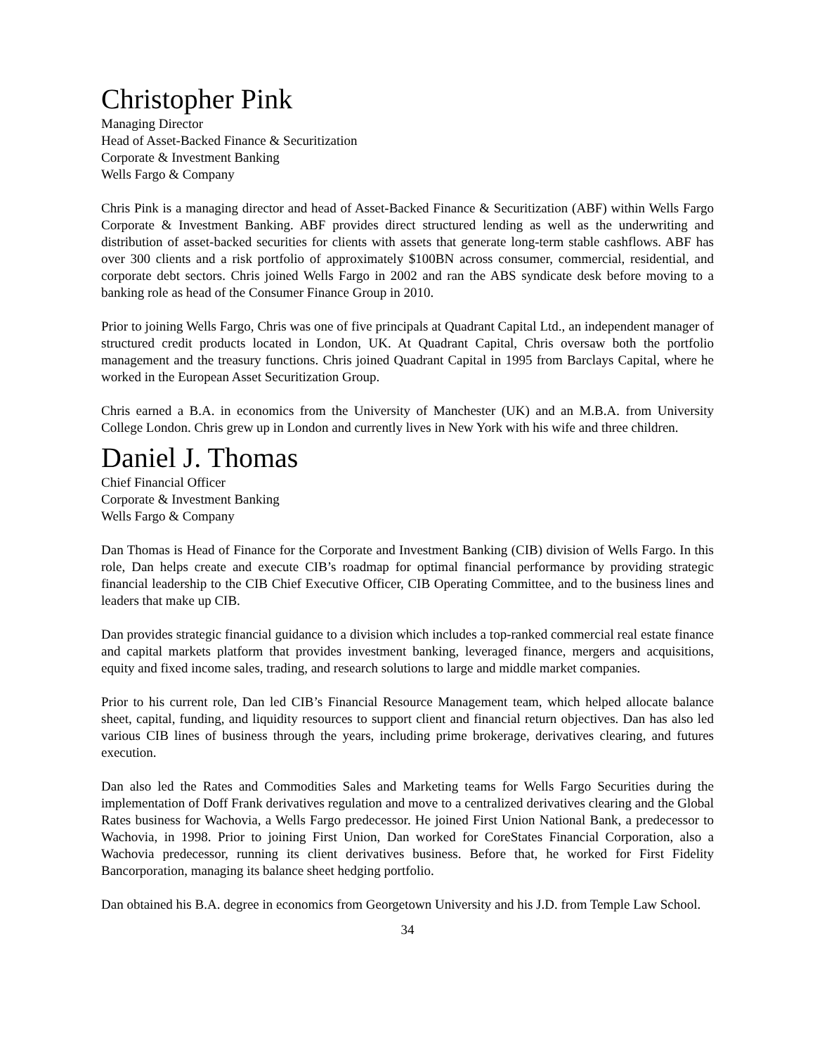Christopher Pink
Managing Director
Head of Asset-Backed Finance & Securitization
Corporate & Investment Banking
Wells Fargo & Company
Chris Pink is a managing director and head of Asset-Backed Finance & Securitization (ABF) within Wells Fargo Corporate & Investment Banking. ABF provides direct structured lending as well as the underwriting and distribution of asset-backed securities for clients with assets that generate long-term stable cashflows. ABF has over 300 clients and a risk portfolio of approximately $100BN across consumer, commercial, residential, and corporate debt sectors. Chris joined Wells Fargo in 2002 and ran the ABS syndicate desk before moving to a banking role as head of the Consumer Finance Group in 2010.
Prior to joining Wells Fargo, Chris was one of five principals at Quadrant Capital Ltd., an independent manager of structured credit products located in London, UK. At Quadrant Capital, Chris oversaw both the portfolio management and the treasury functions. Chris joined Quadrant Capital in 1995 from Barclays Capital, where he worked in the European Asset Securitization Group.
Chris earned a B.A. in economics from the University of Manchester (UK) and an M.B.A. from University College London. Chris grew up in London and currently lives in New York with his wife and three children.
Daniel J. Thomas
Chief Financial Officer
Corporate & Investment Banking
Wells Fargo & Company
Dan Thomas is Head of Finance for the Corporate and Investment Banking (CIB) division of Wells Fargo. In this role, Dan helps create and execute CIB’s roadmap for optimal financial performance by providing strategic financial leadership to the CIB Chief Executive Officer, CIB Operating Committee, and to the business lines and leaders that make up CIB.
Dan provides strategic financial guidance to a division which includes a top-ranked commercial real estate finance and capital markets platform that provides investment banking, leveraged finance, mergers and acquisitions, equity and fixed income sales, trading, and research solutions to large and middle market companies.
Prior to his current role, Dan led CIB’s Financial Resource Management team, which helped allocate balance sheet, capital, funding, and liquidity resources to support client and financial return objectives. Dan has also led various CIB lines of business through the years, including prime brokerage, derivatives clearing, and futures execution.
Dan also led the Rates and Commodities Sales and Marketing teams for Wells Fargo Securities during the implementation of Doff Frank derivatives regulation and move to a centralized derivatives clearing and the Global Rates business for Wachovia, a Wells Fargo predecessor. He joined First Union National Bank, a predecessor to Wachovia, in 1998. Prior to joining First Union, Dan worked for CoreStates Financial Corporation, also a Wachovia predecessor, running its client derivatives business. Before that, he worked for First Fidelity Bancorporation, managing its balance sheet hedging portfolio.
Dan obtained his B.A. degree in economics from Georgetown University and his J.D. from Temple Law School.
34